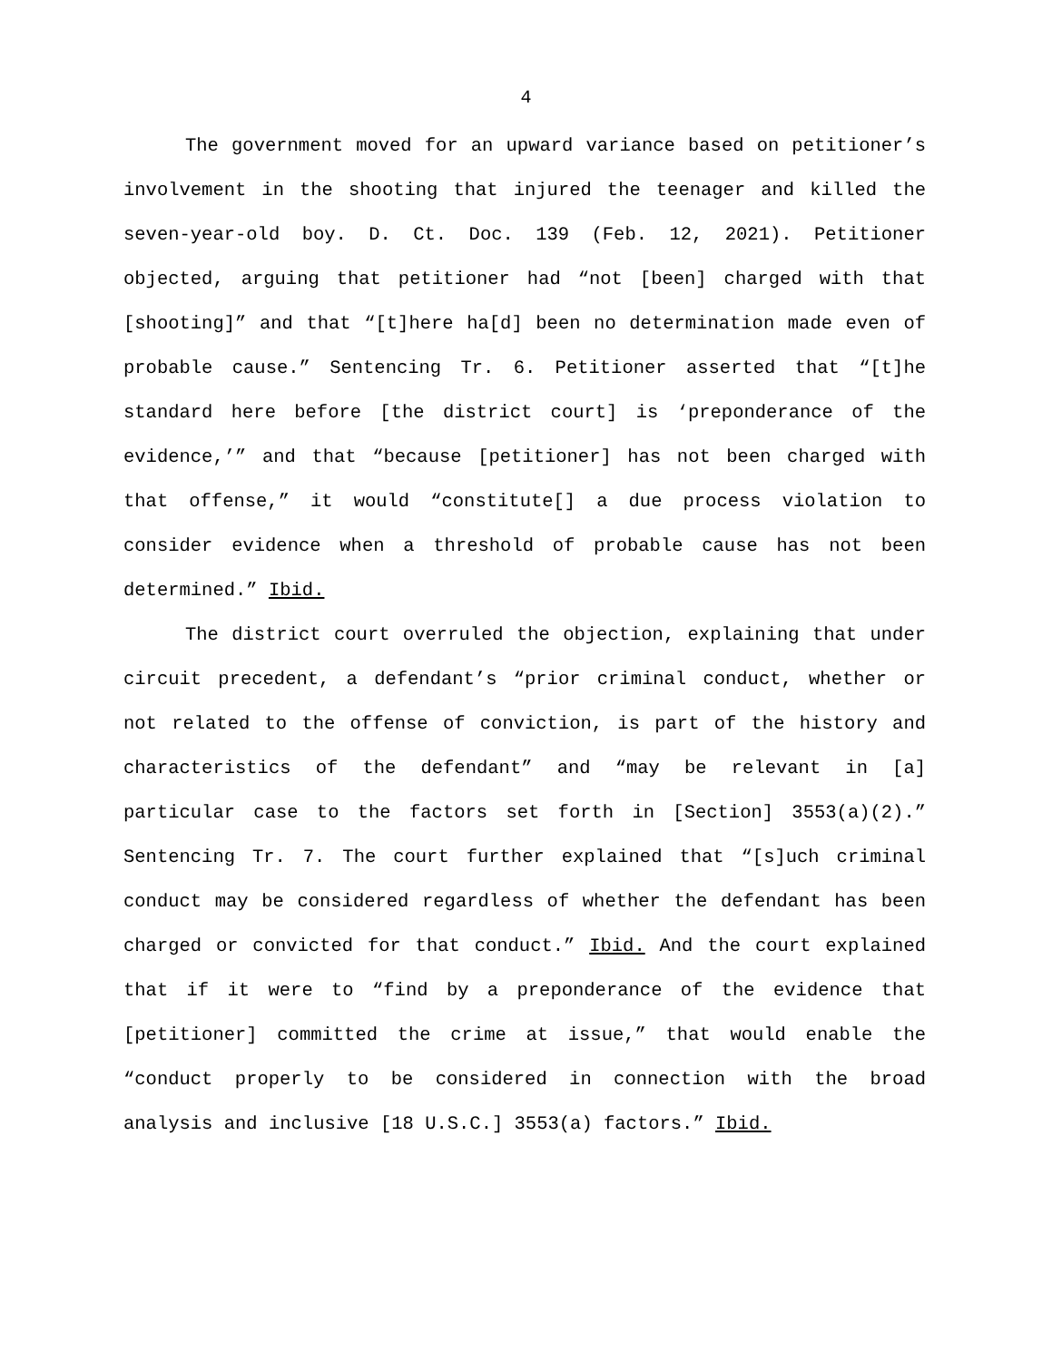4
The government moved for an upward variance based on petitioner’s involvement in the shooting that injured the teenager and killed the seven-year-old boy. D. Ct. Doc. 139 (Feb. 12, 2021). Petitioner objected, arguing that petitioner had “not [been] charged with that [shooting]” and that “[t]here ha[d] been no determination made even of probable cause.” Sentencing Tr. 6. Petitioner asserted that “[t]he standard here before [the district court] is ‘preponderance of the evidence,’” and that “because [petitioner] has not been charged with that offense,” it would “constitute[] a due process violation to consider evidence when a threshold of probable cause has not been determined.” Ibid.
The district court overruled the objection, explaining that under circuit precedent, a defendant’s “prior criminal conduct, whether or not related to the offense of conviction, is part of the history and characteristics of the defendant” and “may be relevant in [a] particular case to the factors set forth in [Section] 3553(a)(2).” Sentencing Tr. 7. The court further explained that “[s]uch criminal conduct may be considered regardless of whether the defendant has been charged or convicted for that conduct.” Ibid. And the court explained that if it were to “find by a preponderance of the evidence that [petitioner] committed the crime at issue,” that would enable the “conduct properly to be considered in connection with the broad analysis and inclusive [18 U.S.C.] 3553(a) factors.” Ibid.